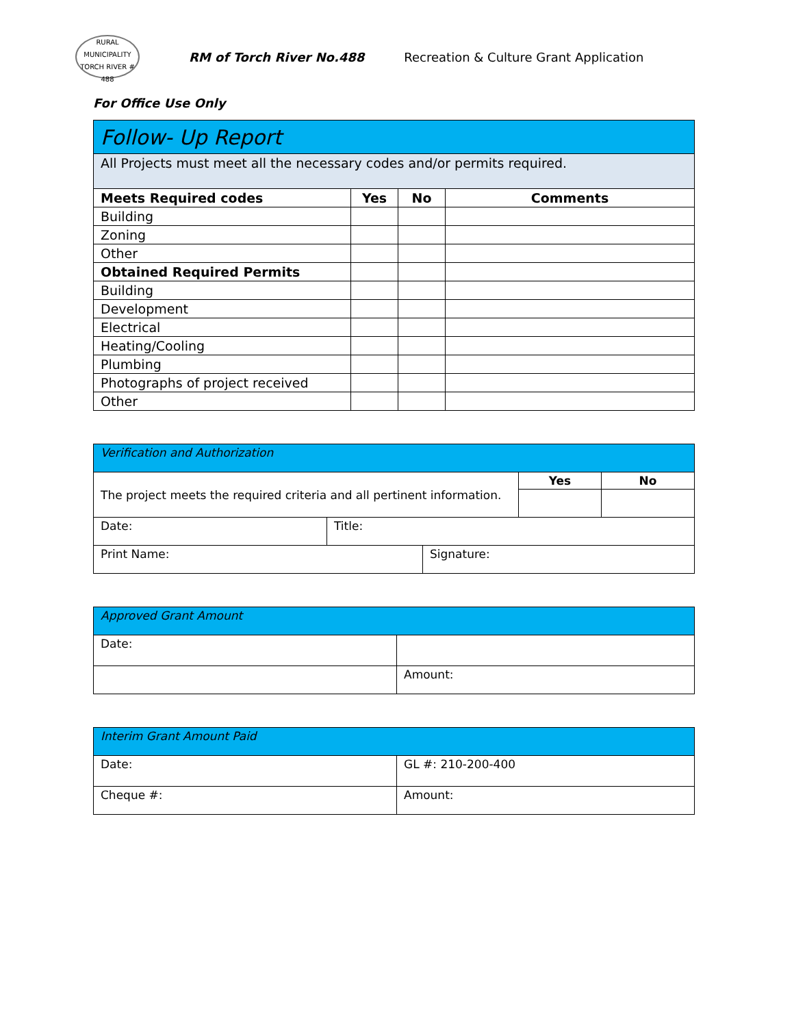RURAL MUNICIPALITY
TORCH RIVER # 488
RM of Torch River No.488 Recreation & Culture Grant Application
For Office Use Only
| Follow- Up Report | | | |
| All Projects must meet all the necessary codes and/or permits required. | | | |
| Meets Required codes | Yes | No | Comments |
| Building | | | |
| Zoning | | | |
| Other | | | |
| Obtained Required Permits | | | |
| Building | | | |
| Development | | | |
| Electrical | | | |
| Heating/Cooling | | | |
| Plumbing | | | |
| Photographs of project received | | | |
| Other | | | |
| Verification and Authorization | | | | |
| The project meets the required criteria and all pertinent information. | | | Yes | No |
| Date: | Title: | | | |
| Print Name: | | Signature: | | |
| Approved Grant Amount | |
| Date: | |
| | Amount: |
| Interim Grant Amount Paid | |
| Date: | GL #: 210-200-400 |
| Cheque #: | Amount: |